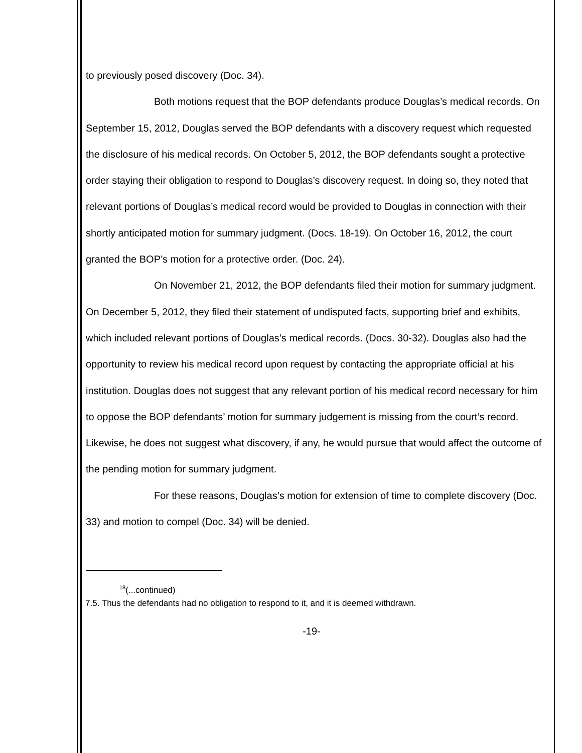to previously posed discovery (Doc. 34).
Both motions request that the BOP defendants produce Douglas’s medical records. On September 15, 2012, Douglas served the BOP defendants with a discovery request which requested the disclosure of his medical records. On October 5, 2012, the BOP defendants sought a protective order staying their obligation to respond to Douglas’s discovery request. In doing so, they noted that relevant portions of Douglas’s medical record would be provided to Douglas in connection with their shortly anticipated motion for summary judgment. (Docs. 18-19). On October 16, 2012, the court granted the BOP’s motion for a protective order. (Doc. 24).
On November 21, 2012, the BOP defendants filed their motion for summary judgment. On December 5, 2012, they filed their statement of undisputed facts, supporting brief and exhibits, which included relevant portions of Douglas’s medical records. (Docs. 30-32). Douglas also had the opportunity to review his medical record upon request by contacting the appropriate official at his institution. Douglas does not suggest that any relevant portion of his medical record necessary for him to oppose the BOP defendants’ motion for summary judgement is missing from the court’s record. Likewise, he does not suggest what discovery, if any, he would pursue that would affect the outcome of the pending motion for summary judgment.
For these reasons, Douglas’s motion for extension of time to complete discovery (Doc. 33) and motion to compel (Doc. 34) will be denied.
<sup>18</sup> (...continued)
7.5. Thus the defendants had no obligation to respond to it, and it is deemed withdrawn.
-19-